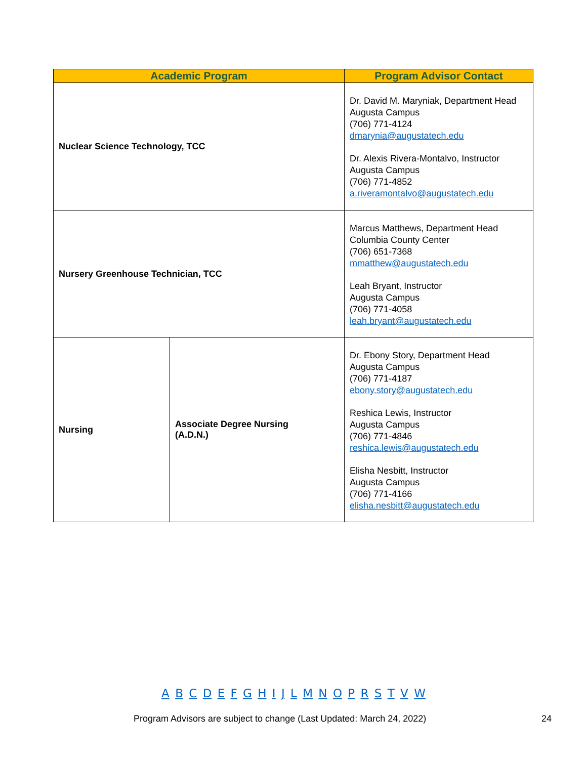| Academic Program | | Program Advisor Contact |
| --- | --- | --- |
| Nuclear Science Technology, TCC | | Dr. David M. Maryniak, Department Head Augusta Campus (706) 771-4124 dmarynia@augustatech.edu Dr. Alexis Rivera-Montalvo, Instructor Augusta Campus (706) 771-4852 a.riveramontalvo@augustatech.edu |
| Nursery Greenhouse Technician, TCC | | Marcus Matthews, Department Head Columbia County Center (706) 651-7368 mmatthew@augustatech.edu Leah Bryant, Instructor Augusta Campus (706) 771-4058 leah.bryant@augustatech.edu |
| Nursing | Associate Degree Nursing (A.D.N.) | Dr. Ebony Story, Department Head Augusta Campus (706) 771-4187 ebony.story@augustatech.edu Reshica Lewis, Instructor Augusta Campus (706) 771-4846 reshica.lewis@augustatech.edu Elisha Nesbitt, Instructor Augusta Campus (706) 771-4166 elisha.nesbitt@augustatech.edu |
A B C D E F G H I J L M N O P R S T V W
Program Advisors are subject to change (Last Updated: March 24, 2022)
24